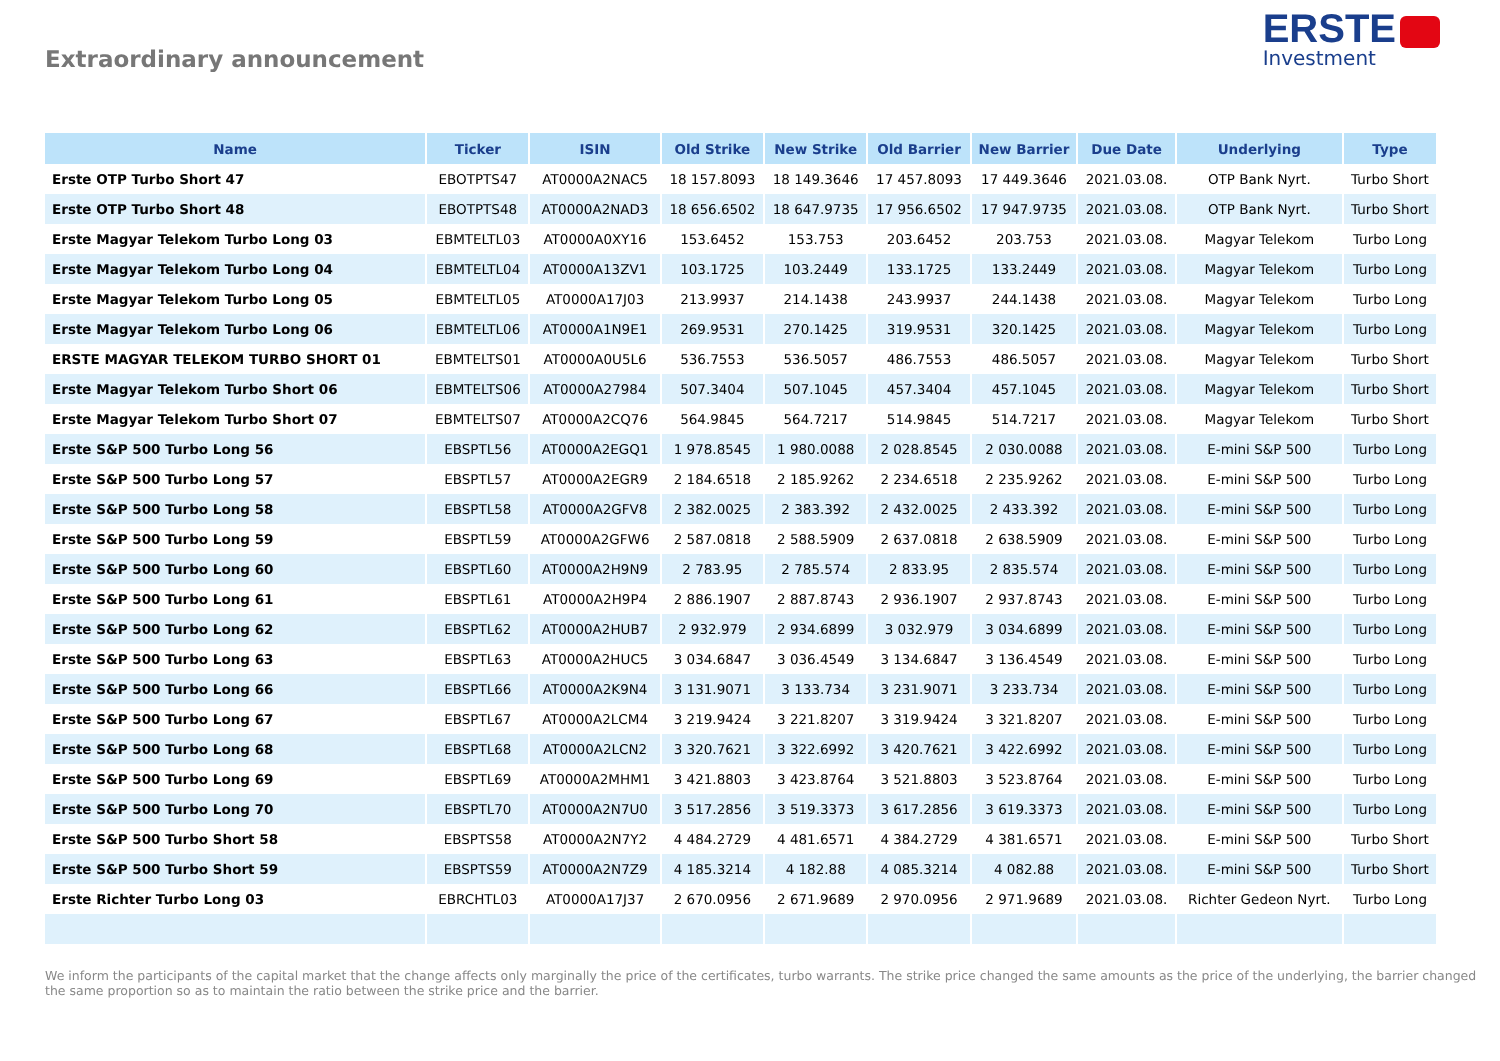Extraordinary announcement
ERSTE
Investment
| Name | Ticker | ISIN | Old Strike | New Strike | Old Barrier | New Barrier | Due Date | Underlying | Type |
| --- | --- | --- | --- | --- | --- | --- | --- | --- | --- |
| Erste OTP Turbo Short 47 | EBOTPTS47 | AT0000A2NAC5 | 18 157.8093 | 18 149.3646 | 17 457.8093 | 17 449.3646 | 2021.03.08. | OTP Bank Nyrt. | Turbo Short |
| Erste OTP Turbo Short 48 | EBOTPTS48 | AT0000A2NAD3 | 18 656.6502 | 18 647.9735 | 17 956.6502 | 17 947.9735 | 2021.03.08. | OTP Bank Nyrt. | Turbo Short |
| Erste Magyar Telekom Turbo Long 03 | EBMTELTL03 | AT0000A0XY16 | 153.6452 | 153.753 | 203.6452 | 203.753 | 2021.03.08. | Magyar Telekom | Turbo Long |
| Erste Magyar Telekom Turbo Long 04 | EBMTELTL04 | AT0000A13ZV1 | 103.1725 | 103.2449 | 133.1725 | 133.2449 | 2021.03.08. | Magyar Telekom | Turbo Long |
| Erste Magyar Telekom Turbo Long 05 | EBMTELTL05 | AT0000A17J03 | 213.9937 | 214.1438 | 243.9937 | 244.1438 | 2021.03.08. | Magyar Telekom | Turbo Long |
| Erste Magyar Telekom Turbo Long 06 | EBMTELTL06 | AT0000A1N9E1 | 269.9531 | 270.1425 | 319.9531 | 320.1425 | 2021.03.08. | Magyar Telekom | Turbo Long |
| ERSTE MAGYAR TELEKOM TURBO SHORT 01 | EBMTELTS01 | AT0000A0U5L6 | 536.7553 | 536.5057 | 486.7553 | 486.5057 | 2021.03.08. | Magyar Telekom | Turbo Short |
| Erste Magyar Telekom Turbo Short 06 | EBMTELTS06 | AT0000A27984 | 507.3404 | 507.1045 | 457.3404 | 457.1045 | 2021.03.08. | Magyar Telekom | Turbo Short |
| Erste Magyar Telekom Turbo Short 07 | EBMTELTS07 | AT0000A2CQ76 | 564.9845 | 564.7217 | 514.9845 | 514.7217 | 2021.03.08. | Magyar Telekom | Turbo Short |
| Erste S&P 500 Turbo Long 56 | EBSPTL56 | AT0000A2EGQ1 | 1 978.8545 | 1 980.0088 | 2 028.8545 | 2 030.0088 | 2021.03.08. | E-mini S&P 500 | Turbo Long |
| Erste S&P 500 Turbo Long 57 | EBSPTL57 | AT0000A2EGR9 | 2 184.6518 | 2 185.9262 | 2 234.6518 | 2 235.9262 | 2021.03.08. | E-mini S&P 500 | Turbo Long |
| Erste S&P 500 Turbo Long 58 | EBSPTL58 | AT0000A2GFV8 | 2 382.0025 | 2 383.392 | 2 432.0025 | 2 433.392 | 2021.03.08. | E-mini S&P 500 | Turbo Long |
| Erste S&P 500 Turbo Long 59 | EBSPTL59 | AT0000A2GFW6 | 2 587.0818 | 2 588.5909 | 2 637.0818 | 2 638.5909 | 2021.03.08. | E-mini S&P 500 | Turbo Long |
| Erste S&P 500 Turbo Long 60 | EBSPTL60 | AT0000A2H9N9 | 2 783.95 | 2 785.574 | 2 833.95 | 2 835.574 | 2021.03.08. | E-mini S&P 500 | Turbo Long |
| Erste S&P 500 Turbo Long 61 | EBSPTL61 | AT0000A2H9P4 | 2 886.1907 | 2 887.8743 | 2 936.1907 | 2 937.8743 | 2021.03.08. | E-mini S&P 500 | Turbo Long |
| Erste S&P 500 Turbo Long 62 | EBSPTL62 | AT0000A2HUB7 | 2 932.979 | 2 934.6899 | 3 032.979 | 3 034.6899 | 2021.03.08. | E-mini S&P 500 | Turbo Long |
| Erste S&P 500 Turbo Long 63 | EBSPTL63 | AT0000A2HUC5 | 3 034.6847 | 3 036.4549 | 3 134.6847 | 3 136.4549 | 2021.03.08. | E-mini S&P 500 | Turbo Long |
| Erste S&P 500 Turbo Long 66 | EBSPTL66 | AT0000A2K9N4 | 3 131.9071 | 3 133.734 | 3 231.9071 | 3 233.734 | 2021.03.08. | E-mini S&P 500 | Turbo Long |
| Erste S&P 500 Turbo Long 67 | EBSPTL67 | AT0000A2LCM4 | 3 219.9424 | 3 221.8207 | 3 319.9424 | 3 321.8207 | 2021.03.08. | E-mini S&P 500 | Turbo Long |
| Erste S&P 500 Turbo Long 68 | EBSPTL68 | AT0000A2LCN2 | 3 320.7621 | 3 322.6992 | 3 420.7621 | 3 422.6992 | 2021.03.08. | E-mini S&P 500 | Turbo Long |
| Erste S&P 500 Turbo Long 69 | EBSPTL69 | AT0000A2MHM1 | 3 421.8803 | 3 423.8764 | 3 521.8803 | 3 523.8764 | 2021.03.08. | E-mini S&P 500 | Turbo Long |
| Erste S&P 500 Turbo Long 70 | EBSPTL70 | AT0000A2N7U0 | 3 517.2856 | 3 519.3373 | 3 617.2856 | 3 619.3373 | 2021.03.08. | E-mini S&P 500 | Turbo Long |
| Erste S&P 500 Turbo Short 58 | EBSPTS58 | AT0000A2N7Y2 | 4 484.2729 | 4 481.6571 | 4 384.2729 | 4 381.6571 | 2021.03.08. | E-mini S&P 500 | Turbo Short |
| Erste S&P 500 Turbo Short 59 | EBSPTS59 | AT0000A2N7Z9 | 4 185.3214 | 4 182.88 | 4 085.3214 | 4 082.88 | 2021.03.08. | E-mini S&P 500 | Turbo Short |
| Erste Richter Turbo Long 03 | EBRCHTL03 | AT0000A17J37 | 2 670.0956 | 2 671.9689 | 2 970.0956 | 2 971.9689 | 2021.03.08. | Richter Gedeon Nyrt. | Turbo Long |
We inform the participants of the capital market that the change affects only marginally the price of the certificates, turbo warrants. The strike price changed the same amounts as the price of the underlying, the barrier changed the same proportion so as to maintain the ratio between the strike price and the barrier.